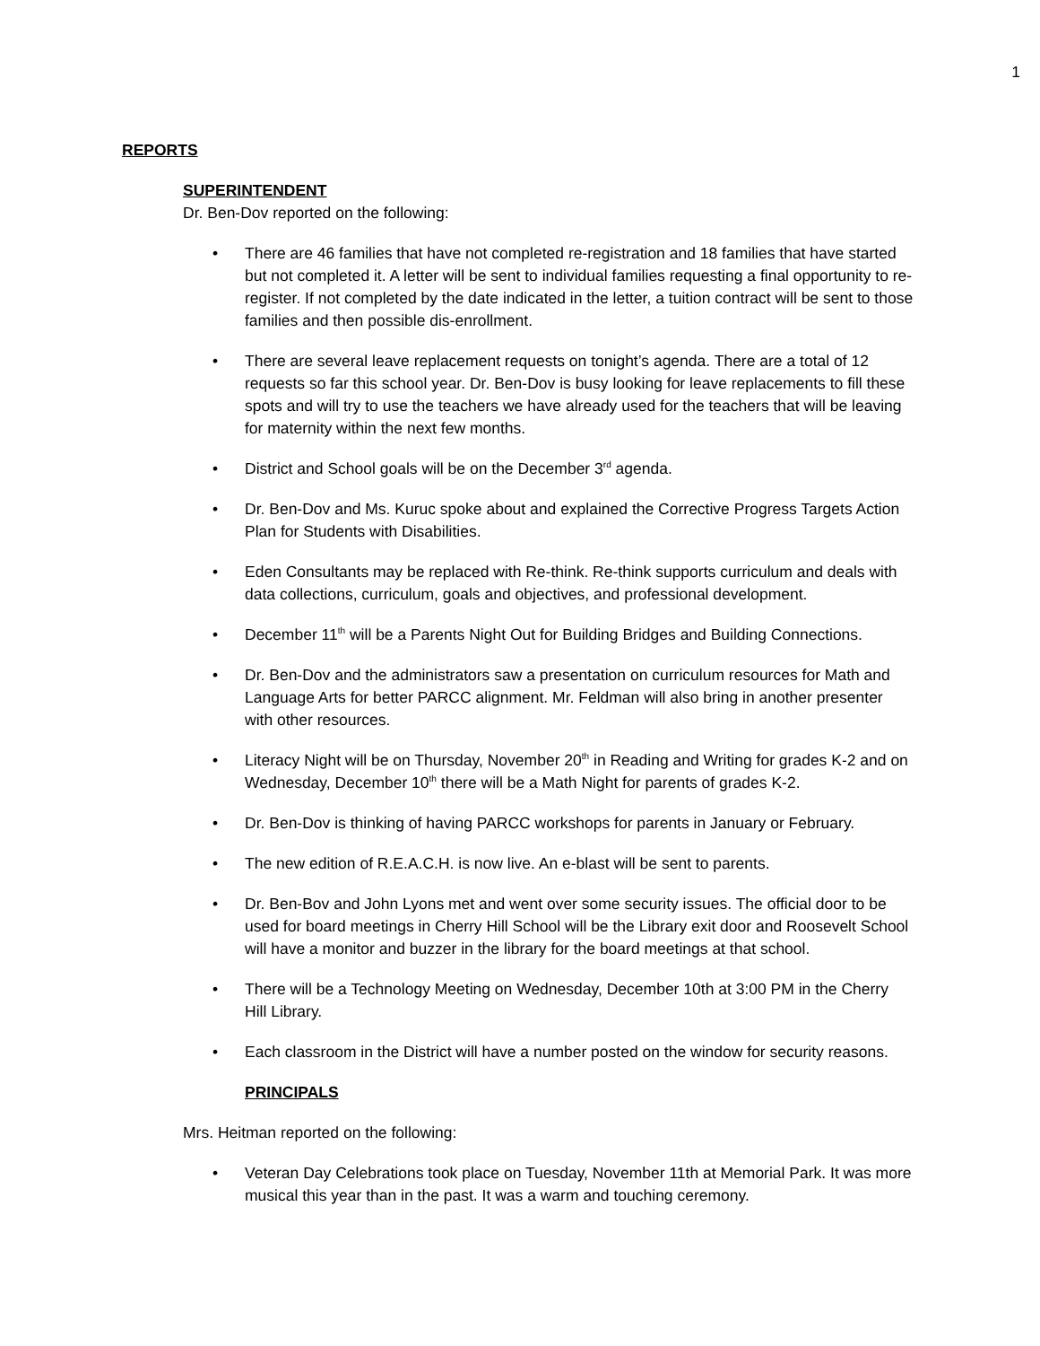1
REPORTS
SUPERINTENDENT
Dr. Ben-Dov reported on the following:
• There are 46 families that have not completed re-registration and 18 families that have started but not completed it. A letter will be sent to individual families requesting a final opportunity to re-register. If not completed by the date indicated in the letter, a tuition contract will be sent to those families and then possible dis-enrollment.
• There are several leave replacement requests on tonight’s agenda. There are a total of 12 requests so far this school year. Dr. Ben-Dov is busy looking for leave replacements to fill these spots and will try to use the teachers we have already used for the teachers that will be leaving for maternity within the next few months.
• District and School goals will be on the December 3<sup>rd</sup> agenda.
• Dr. Ben-Dov and Ms. Kuruc spoke about and explained the Corrective Progress Targets Action Plan for Students with Disabilities.
• Eden Consultants may be replaced with Re-think. Re-think supports curriculum and deals with data collections, curriculum, goals and objectives, and professional development.
• December 11<sup>th</sup> will be a Parents Night Out for Building Bridges and Building Connections.
• Dr. Ben-Dov and the administrators saw a presentation on curriculum resources for Math and Language Arts for better PARCC alignment. Mr. Feldman will also bring in another presenter with other resources.
• Literacy Night will be on Thursday, November 20<sup>th</sup> in Reading and Writing for grades K-2 and on Wednesday, December 10<sup>th</sup> there will be a Math Night for parents of grades K-2.
• Dr. Ben-Dov is thinking of having PARCC workshops for parents in January or February.
• The new edition of R.E.A.C.H. is now live. An e-blast will be sent to parents.
• Dr. Ben-Bov and John Lyons met and went over some security issues. The official door to be used for board meetings in Cherry Hill School will be the Library exit door and Roosevelt School will have a monitor and buzzer in the library for the board meetings at that school.
• There will be a Technology Meeting on Wednesday, December 10th at 3:00 PM in the Cherry Hill Library.
• Each classroom in the District will have a number posted on the window for security reasons.
PRINCIPALS
Mrs. Heitman reported on the following:
• Veteran Day Celebrations took place on Tuesday, November 11th at Memorial Park. It was more musical this year than in the past. It was a warm and touching ceremony.